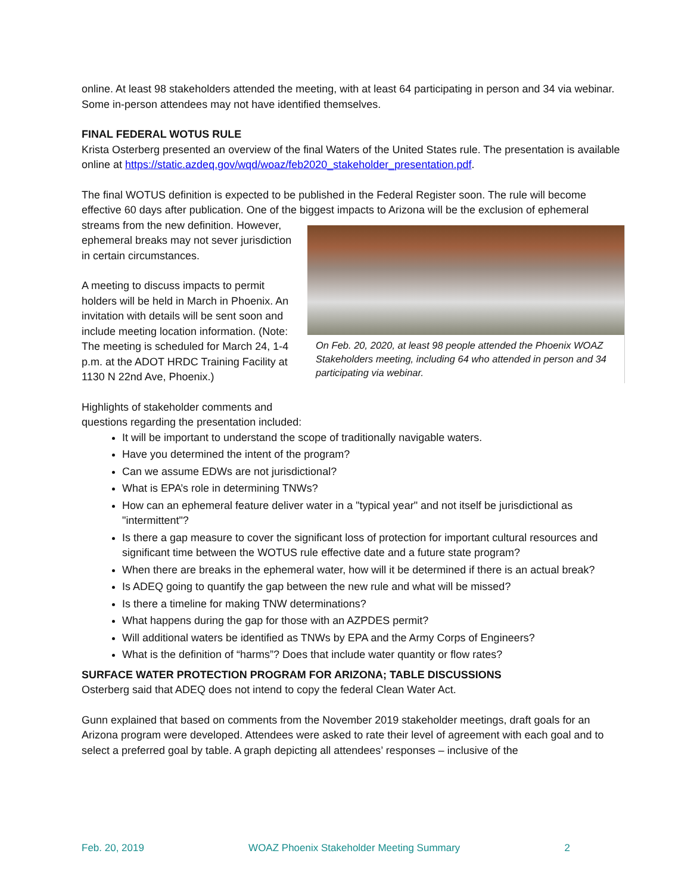online. At least 98 stakeholders attended the meeting, with at least 64 participating in person and 34 via webinar. Some in-person attendees may not have identified themselves.
FINAL FEDERAL WOTUS RULE
Krista Osterberg presented an overview of the final Waters of the United States rule. The presentation is available online at https://static.azdeq.gov/wqd/woaz/feb2020_stakeholder_presentation.pdf.
The final WOTUS definition is expected to be published in the Federal Register soon. The rule will become effective 60 days after publication. One of the biggest impacts to Arizona will be the exclusion of ephemeral
On Feb. 20, 2020, at least 98 people attended the Phoenix WOAZ Stakeholders meeting, including 64 who attended in person and 34 participating via webinar.
streams from the new definition. However, ephemeral breaks may not sever jurisdiction in certain circumstances.
A meeting to discuss impacts to permit holders will be held in March in Phoenix. An invitation with details will be sent soon and include meeting location information. (Note: The meeting is scheduled for March 24, 1-4 p.m. at the ADOT HRDC Training Facility at 1130 N 22nd Ave, Phoenix.)
Highlights of stakeholder comments and
questions regarding the presentation included:
It will be important to understand the scope of traditionally navigable waters.
Have you determined the intent of the program?
Can we assume EDWs are not jurisdictional?
What is EPA’s role in determining TNWs?
How can an ephemeral feature deliver water in a "typical year" and not itself be jurisdictional as "intermittent"?
Is there a gap measure to cover the significant loss of protection for important cultural resources and significant time between the WOTUS rule effective date and a future state program?
When there are breaks in the ephemeral water, how will it be determined if there is an actual break?
Is ADEQ going to quantify the gap between the new rule and what will be missed?
Is there a timeline for making TNW determinations?
What happens during the gap for those with an AZPDES permit?
Will additional waters be identified as TNWs by EPA and the Army Corps of Engineers?
What is the definition of “harms”? Does that include water quantity or flow rates?
SURFACE WATER PROTECTION PROGRAM FOR ARIZONA; TABLE DISCUSSIONS
Osterberg said that ADEQ does not intend to copy the federal Clean Water Act.
Gunn explained that based on comments from the November 2019 stakeholder meetings, draft goals for an Arizona program were developed. Attendees were asked to rate their level of agreement with each goal and to select a preferred goal by table. A graph depicting all attendees’ responses – inclusive of the
Feb. 20, 2019 WOAZ Phoenix Stakeholder Meeting Summary 2